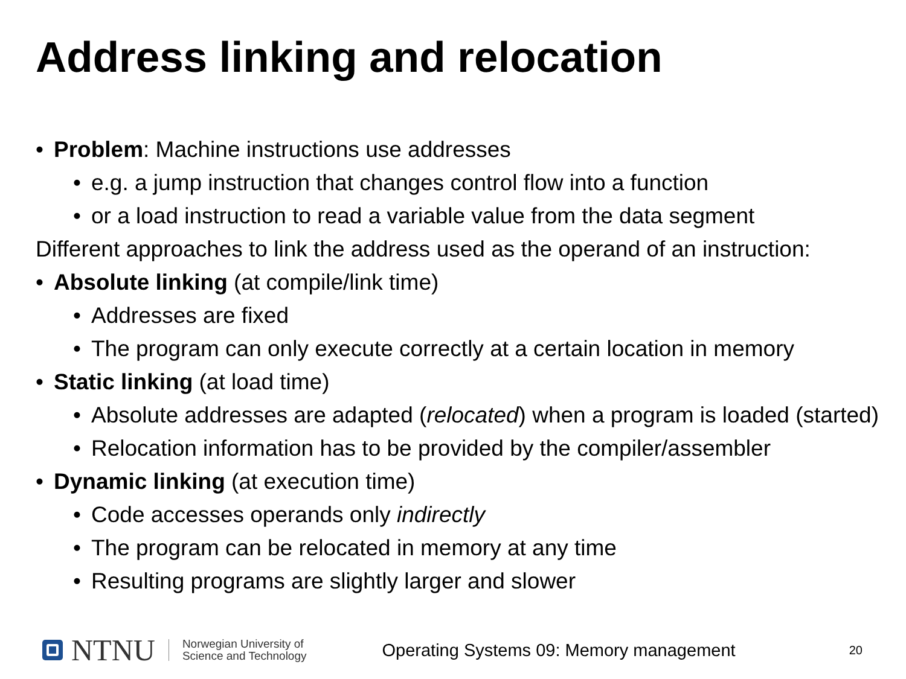Address linking and relocation
• Problem: Machine instructions use addresses
• e.g. a jump instruction that changes control flow into a function
• or a load instruction to read a variable value from the data segment
Different approaches to link the address used as the operand of an instruction:
• Absolute linking (at compile/link time)
• Addresses are fixed
• The program can only execute correctly at a certain location in memory
• Static linking (at load time)
• Absolute addresses are adapted (relocated) when a program is loaded (started)
• Relocation information has to be provided by the compiler/assembler
• Dynamic linking (at execution time)
• Code accesses operands only indirectly
• The program can be relocated in memory at any time
• Resulting programs are slightly larger and slower
NTNU
Norwegian University of
Science and Technology
Operating Systems 09: Memory management 20